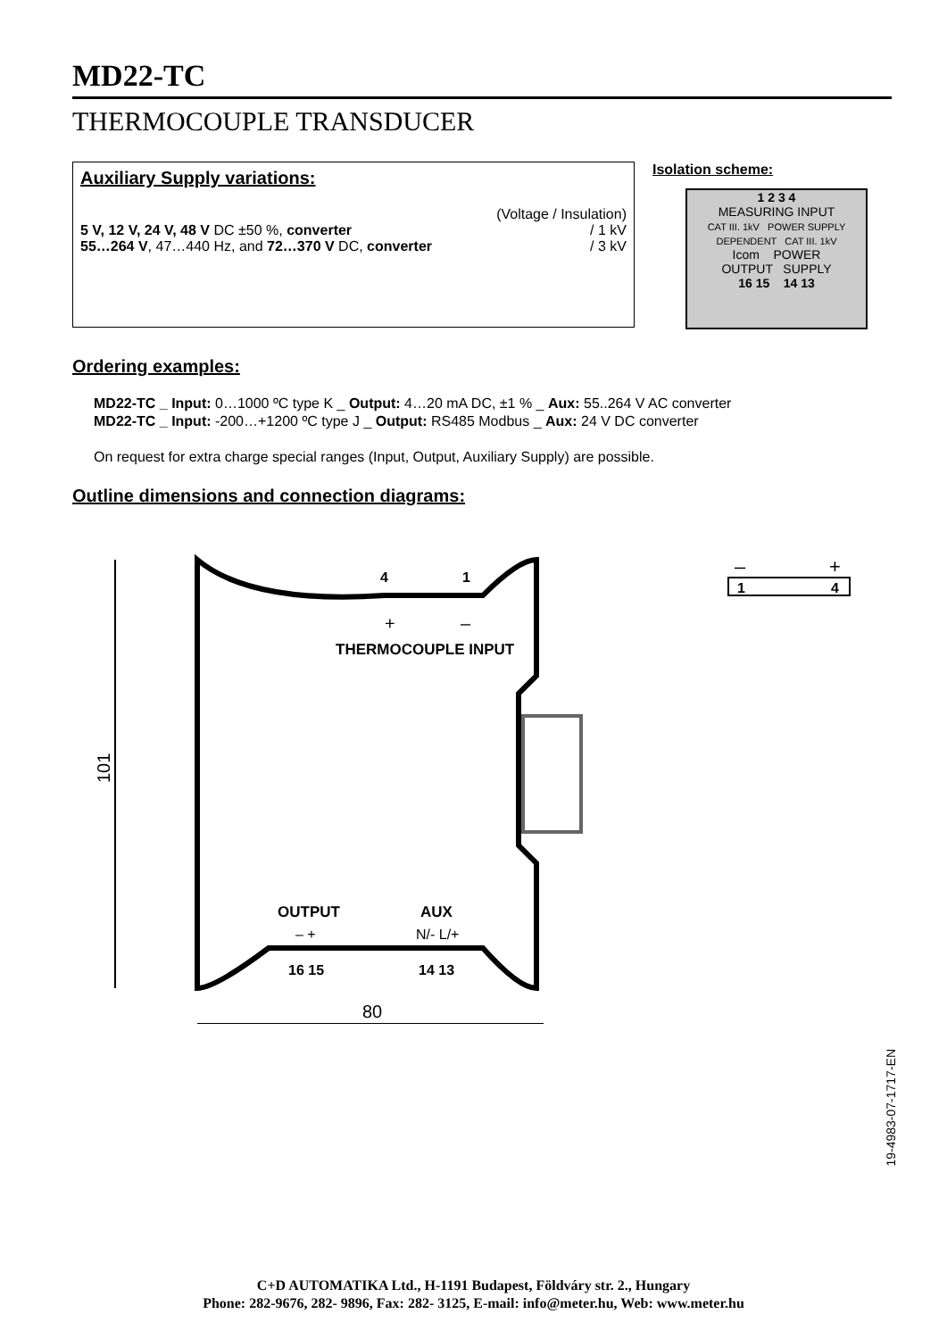MD22-TC
THERMOCOUPLE TRANSDUCER
Auxiliary Supply variations:
(Voltage / Insulation)
5 V, 12 V, 24 V, 48 V DC ±50 %, converter / 1 kV
55…264 V, 47…440 Hz, and 72…370 V DC, converter / 3 kV
Isolation scheme:
1 2 3 4
MEASURING INPUT
CAT III. 1kV POWER SUPPLY DEPENDENT CAT III. 1kV
Icom POWER
OUTPUT SUPPLY
16 15 14 13
Ordering examples:
MD22-TC _ Input: 0…1000 ºC type K _ Output: 4…20 mA DC, ±1 % _ Aux: 55..264 V AC converter
MD22-TC _ Input: -200…+1200 ºC type J _ Output: RS485 Modbus _ Aux: 24 V DC converter
On request for extra charge special ranges (Input, Output, Auxiliary Supply) are possible.
Outline dimensions and connection diagrams:
4
1
+
–
THERMOCOUPLE INPUT
OUTPUT
AUX
– +
N/- L/+
16 15
14 13
101
80
–
+
1
4
19-4983-07-1717-EN
C+D AUTOMATIKA Ltd., H-1191 Budapest, Földváry str. 2., Hungary
Phone: 282-9676, 282- 9896, Fax: 282- 3125, E-mail: info@meter.hu, Web: www.meter.hu